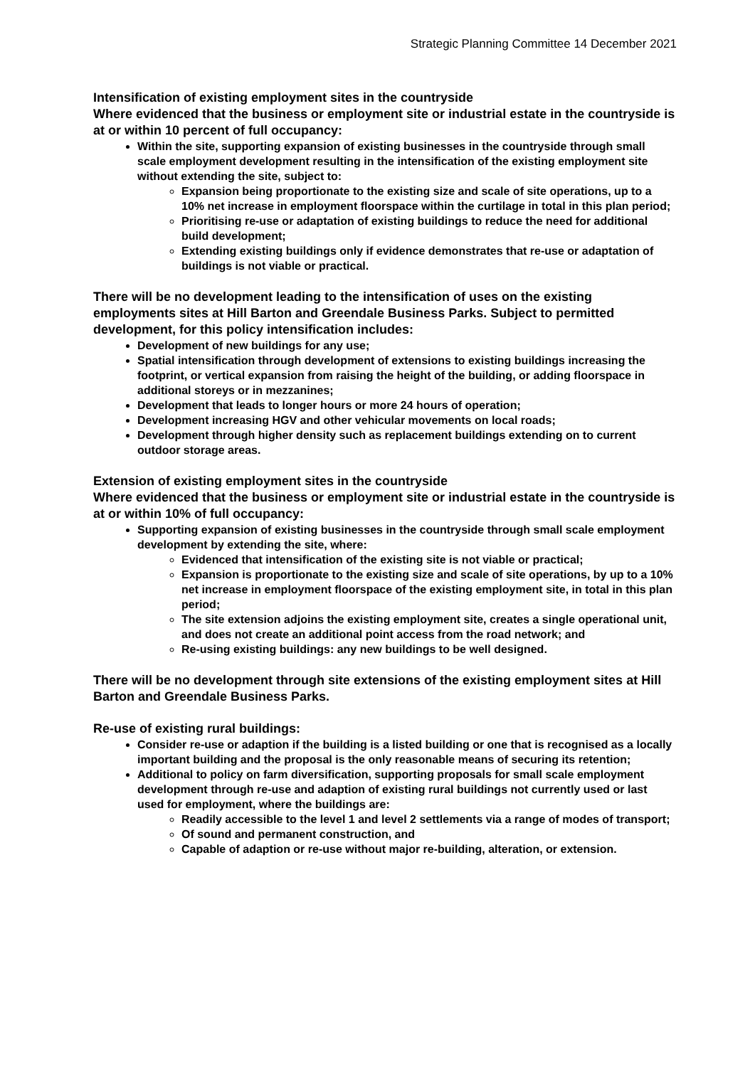Strategic Planning Committee 14 December 2021
Intensification of existing employment sites in the countryside
Where evidenced that the business or employment site or industrial estate in the countryside is at or within 10 percent of full occupancy:
Within the site, supporting expansion of existing businesses in the countryside through small scale employment development resulting in the intensification of the existing employment site without extending the site, subject to:
Expansion being proportionate to the existing size and scale of site operations, up to a 10% net increase in employment floorspace within the curtilage in total in this plan period;
Prioritising re-use or adaptation of existing buildings to reduce the need for additional build development;
Extending existing buildings only if evidence demonstrates that re-use or adaptation of buildings is not viable or practical.
There will be no development leading to the intensification of uses on the existing employments sites at Hill Barton and Greendale Business Parks. Subject to permitted development, for this policy intensification includes:
Development of new buildings for any use;
Spatial intensification through development of extensions to existing buildings increasing the footprint, or vertical expansion from raising the height of the building, or adding floorspace in additional storeys or in mezzanines;
Development that leads to longer hours or more 24 hours of operation;
Development increasing HGV and other vehicular movements on local roads;
Development through higher density such as replacement buildings extending on to current outdoor storage areas.
Extension of existing employment sites in the countryside
Where evidenced that the business or employment site or industrial estate in the countryside is at or within 10% of full occupancy:
Supporting expansion of existing businesses in the countryside through small scale employment development by extending the site, where:
Evidenced that intensification of the existing site is not viable or practical;
Expansion is proportionate to the existing size and scale of site operations, by up to a 10% net increase in employment floorspace of the existing employment site, in total in this plan period;
The site extension adjoins the existing employment site, creates a single operational unit, and does not create an additional point access from the road network; and
Re-using existing buildings: any new buildings to be well designed.
There will be no development through site extensions of the existing employment sites at Hill Barton and Greendale Business Parks.
Re-use of existing rural buildings:
Consider re-use or adaption if the building is a listed building or one that is recognised as a locally important building and the proposal is the only reasonable means of securing its retention;
Additional to policy on farm diversification, supporting proposals for small scale employment development through re-use and adaption of existing rural buildings not currently used or last used for employment, where the buildings are:
Readily accessible to the level 1 and level 2 settlements via a range of modes of transport;
Of sound and permanent construction, and
Capable of adaption or re-use without major re-building, alteration, or extension.